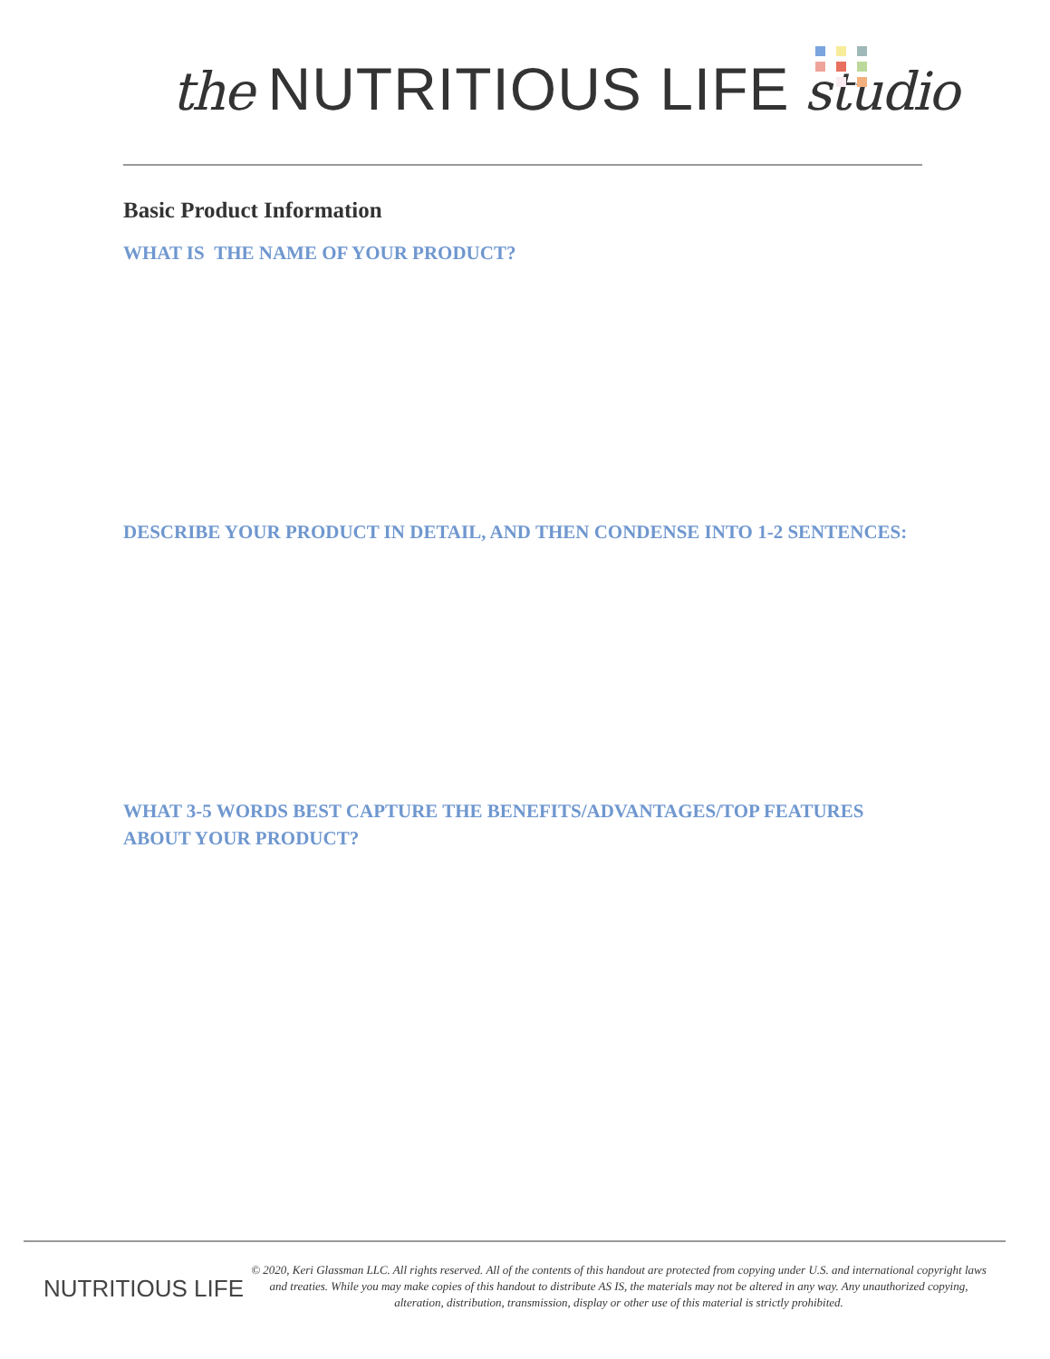the NUTRITIOUS LIFE studio
Basic Product Information
WHAT IS THE NAME OF YOUR PRODUCT?
DESCRIBE YOUR PRODUCT IN DETAIL, AND THEN CONDENSE INTO 1-2 SENTENCES:
WHAT 3-5 WORDS BEST CAPTURE THE BENEFITS/ADVANTAGES/TOP FEATURES ABOUT YOUR PRODUCT?
NUTRITIOUS LIFE
© 2020, Keri Glassman LLC. All rights reserved. All of the contents of this handout are protected from copying under U.S. and international copyright laws and treaties. While you may make copies of this handout to distribute AS IS, the materials may not be altered in any way. Any unauthorized copying, alteration, distribution, transmission, display or other use of this material is strictly prohibited.